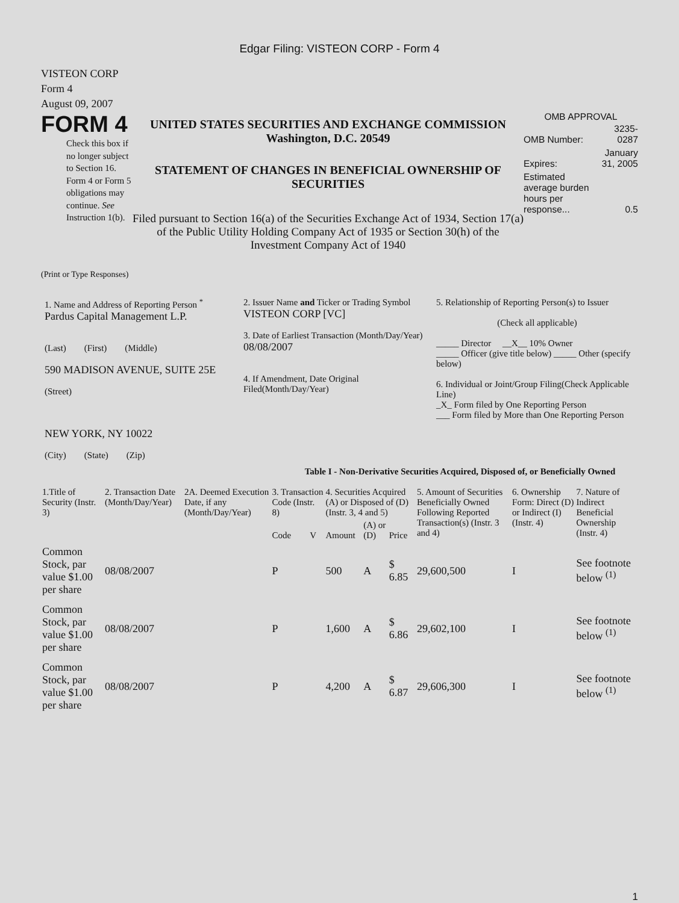Edgar Filing: VISTEON CORP - Form 4
VISTEON CORP
Form 4
August 09, 2007
FORM 4
Check this box if no longer subject to Section 16. Form 4 or Form 5 obligations may continue. See Instruction 1(b).
UNITED STATES SECURITIES AND EXCHANGE COMMISSION
Washington, D.C. 20549
STATEMENT OF CHANGES IN BENEFICIAL OWNERSHIP OF SECURITIES
Filed pursuant to Section 16(a) of the Securities Exchange Act of 1934, Section 17(a) of the Public Utility Holding Company Act of 1935 or Section 30(h) of the Investment Company Act of 1940
OMB APPROVAL
| OMB Number: | 3235-0287 |
| Expires: | January 31, 2005 |
| Estimated average burden hours per response... | 0.5 |
(Print or Type Responses)
1. Name and Address of Reporting Person <sup>*</sup>
Pardus Capital Management L.P.
(Last) (First) (Middle)
590 MADISON AVENUE, SUITE 25E
(Street)
NEW YORK, NY 10022
(City) (State) (Zip)
2. Issuer Name and Ticker or Trading Symbol
VISTEON CORP [VC]
3. Date of Earliest Transaction (Month/Day/Year)
08/08/2007
4. If Amendment, Date Original Filed(Month/Day/Year)
5. Relationship of Reporting Person(s) to Issuer
(Check all applicable)
_____ Director __X__ 10% Owner
_____ Officer (give title below) _____ Other (specify below)
6. Individual or Joint/Group Filing(Check Applicable Line)
_X_ Form filed by One Reporting Person
___ Form filed by More than One Reporting Person
Table I - Non-Derivative Securities Acquired, Disposed of, or Beneficially Owned
| 1.Title of Security (Instr. 3) | 2. Transaction Date (Month/Day/Year) | 2A. Deemed Execution Date, if any (Month/Day/Year) | 3. Transaction Code (Instr. 8) | | 4. Securities Acquired (A) or Disposed of (D) (Instr. 3, 4 and 5) | | | 5. Amount of Securities Beneficially Owned Following Reported Transaction(s) (Instr. 3 and 4) | 6. Ownership Form: Direct (D) or Indirect (I) (Instr. 4) | 7. Nature of Indirect Beneficial Ownership (Instr. 4) |
| --- | --- | --- | --- | --- | --- | --- | --- | --- | --- | --- |
| | | | Code | V | Amount | (A) or (D) | Price | | | |
| Common Stock, par value $1.00 per share | 08/08/2007 | | P | | 500 | A | $ 6.85 | 29,600,500 | I | See footnote below <sup>(1)</sup> |
| Common Stock, par value $1.00 per share | 08/08/2007 | | P | | 1,600 | A | $ 6.86 | 29,602,100 | I | See footnote below <sup>(1)</sup> |
| Common Stock, par value $1.00 per share | 08/08/2007 | | P | | 4,200 | A | $ 6.87 | 29,606,300 | I | See footnote below <sup>(1)</sup> |
1